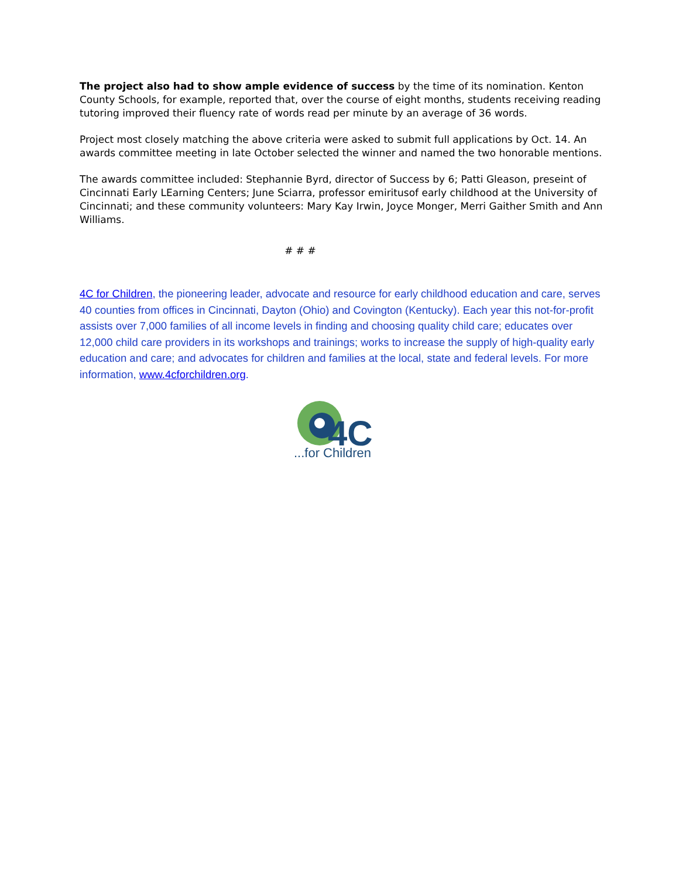The project also had to show ample evidence of success by the time of its nomination. Kenton County Schools, for example, reported that, over the course of eight months, students receiving reading tutoring improved their fluency rate of words read per minute by an average of 36 words.
Project most closely matching the above criteria were asked to submit full applications by Oct. 14. An awards committee meeting in late October selected the winner and named the two honorable mentions.
The awards committee included: Stephannie Byrd, director of Success by 6; Patti Gleason, preseint of Cincinnati Early LEarning Centers; June Sciarra, professor emiritusof early childhood at the University of Cincinnati; and these community volunteers: Mary Kay Irwin, Joyce Monger, Merri Gaither Smith and Ann Williams.
# # #
4C for Children, the pioneering leader, advocate and resource for early childhood education and care, serves 40 counties from offices in Cincinnati, Dayton (Ohio) and Covington (Kentucky). Each year this not-for-profit assists over 7,000 families of all income levels in finding and choosing quality child care; educates over 12,000 child care providers in its workshops and trainings; works to increase the supply of high-quality early education and care; and advocates for children and families at the local, state and federal levels. For more information, www.4cforchildren.org.
4C
...for Children